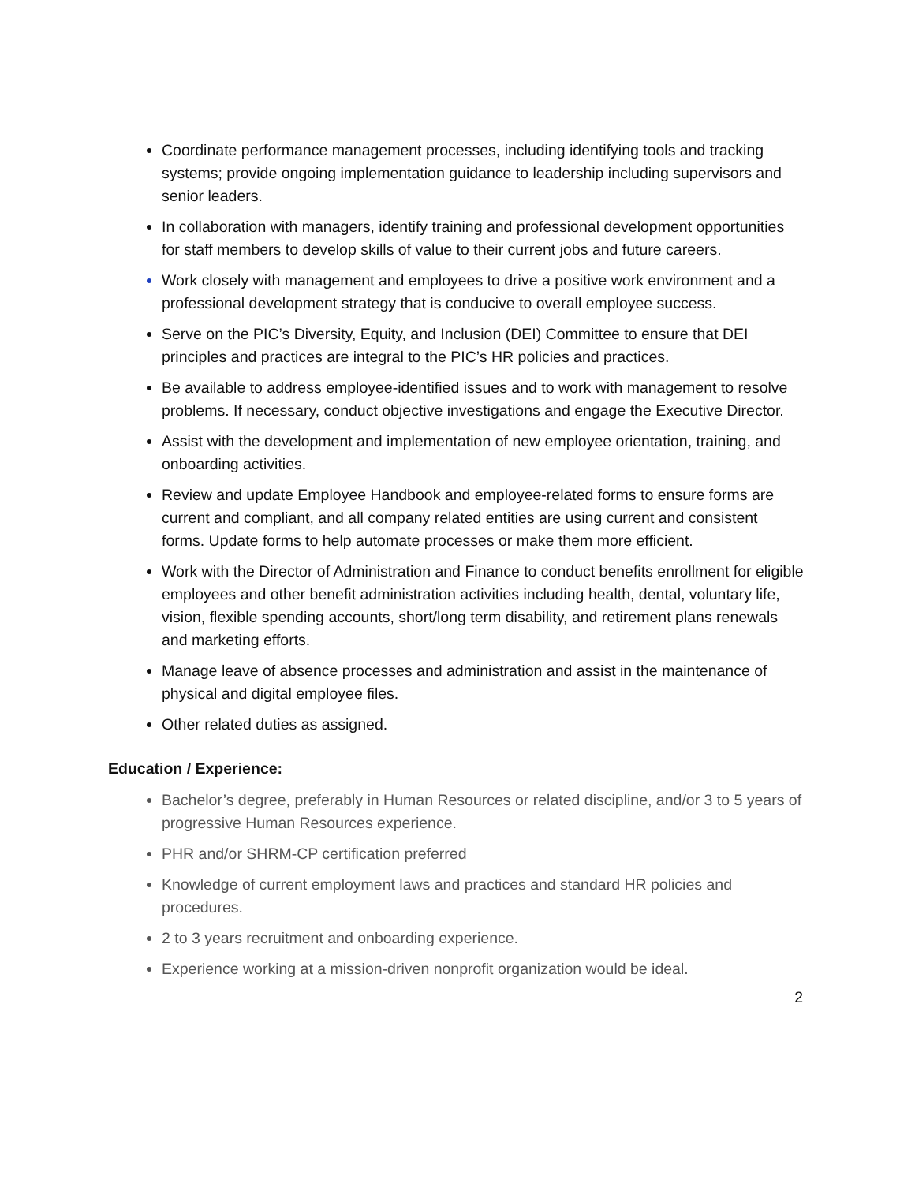Coordinate performance management processes, including identifying tools and tracking systems; provide ongoing implementation guidance to leadership including supervisors and senior leaders.
In collaboration with managers, identify training and professional development opportunities for staff members to develop skills of value to their current jobs and future careers.
Work closely with management and employees to drive a positive work environment and a professional development strategy that is conducive to overall employee success.
Serve on the PIC’s Diversity, Equity, and Inclusion (DEI) Committee to ensure that DEI principles and practices are integral to the PIC’s HR policies and practices.
Be available to address employee-identified issues and to work with management to resolve problems. If necessary, conduct objective investigations and engage the Executive Director.
Assist with the development and implementation of new employee orientation, training, and onboarding activities.
Review and update Employee Handbook and employee-related forms to ensure forms are current and compliant, and all company related entities are using current and consistent forms. Update forms to help automate processes or make them more efficient.
Work with the Director of Administration and Finance to conduct benefits enrollment for eligible employees and other benefit administration activities including health, dental, voluntary life, vision, flexible spending accounts, short/long term disability, and retirement plans renewals and marketing efforts.
Manage leave of absence processes and administration and assist in the maintenance of physical and digital employee files.
Other related duties as assigned.
Education / Experience:
Bachelor’s degree, preferably in Human Resources or related discipline, and/or 3 to 5 years of progressive Human Resources experience.
PHR and/or SHRM-CP certification preferred
Knowledge of current employment laws and practices and standard HR policies and procedures.
2 to 3 years recruitment and onboarding experience.
Experience working at a mission-driven nonprofit organization would be ideal.
2